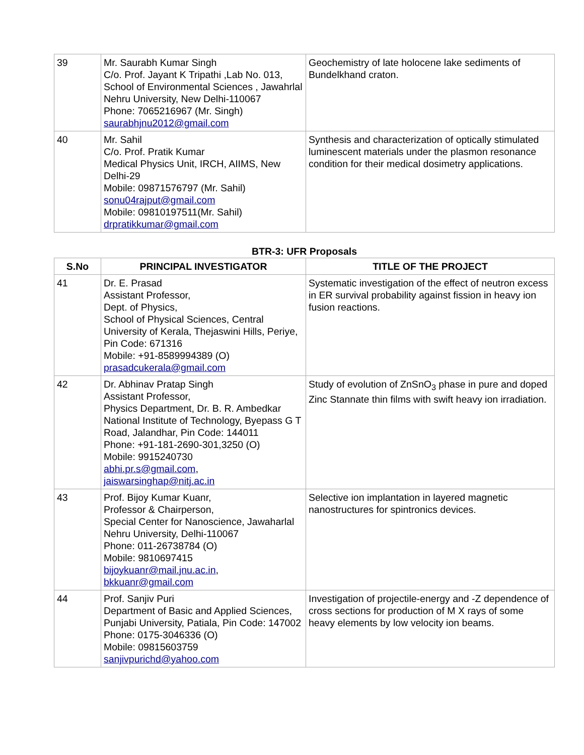| 39 | Mr. Saurabh Kumar Singh C/o. Prof. Jayant K Tripathi ,Lab No. 013, School of Environmental Sciences , Jawahrlal Nehru University, New Delhi-110067 Phone: 7065216967 (Mr. Singh) saurabhjnu2012@gmail.com | Geochemistry of late holocene lake sediments of Bundelkhand craton. |
| 40 | Mr. Sahil C/o. Prof. Pratik Kumar Medical Physics Unit, IRCH, AIIMS, New Delhi-29 Mobile: 09871576797 (Mr. Sahil) sonu04rajput@gmail.com Mobile: 09810197511(Mr. Sahil) drpratikkumar@gmail.com | Synthesis and characterization of optically stimulated luminescent materials under the plasmon resonance condition for their medical dosimetry applications. |
BTR-3: UFR Proposals
| S.No | PRINCIPAL INVESTIGATOR | TITLE OF THE PROJECT |
| --- | --- | --- |
| 41 | Dr. E. Prasad Assistant Professor, Dept. of Physics, School of Physical Sciences, Central University of Kerala, Thejaswini Hills, Periye, Pin Code: 671316 Mobile: +91-8589994389 (O) prasadcukerala@gmail.com | Systematic investigation of the effect of neutron excess in ER survival probability against fission in heavy ion fusion reactions. |
| 42 | Dr. Abhinav Pratap Singh Assistant Professor, Physics Department, Dr. B. R. Ambedkar National Institute of Technology, Byepass G T Road, Jalandhar, Pin Code: 144011 Phone: +91-181-2690-301,3250 (O) Mobile: 9915240730 abhi.pr.s@gmail.com , jaiswarsinghap@nitj.ac.in | Study of evolution of ZnSnO<sub>3</sub> phase in pure and doped Zinc Stannate thin films with swift heavy ion irradiation. |
| 43 | Prof. Bijoy Kumar Kuanr, Professor & Chairperson, Special Center for Nanoscience, Jawaharlal Nehru University, Delhi-110067 Phone: 011-26738784 (O) Mobile: 9810697415 bijoykuanr@mail.jnu.ac.in , bkkuanr@gmail.com | Selective ion implantation in layered magnetic nanostructures for spintronics devices. |
| 44 | Prof. Sanjiv Puri Department of Basic and Applied Sciences, Punjabi University, Patiala, Pin Code: 147002 Phone: 0175-3046336 (O) Mobile: 09815603759 sanjivpurichd@yahoo.com | Investigation of projectile-energy and -Z dependence of cross sections for production of M X rays of some heavy elements by low velocity ion beams. |